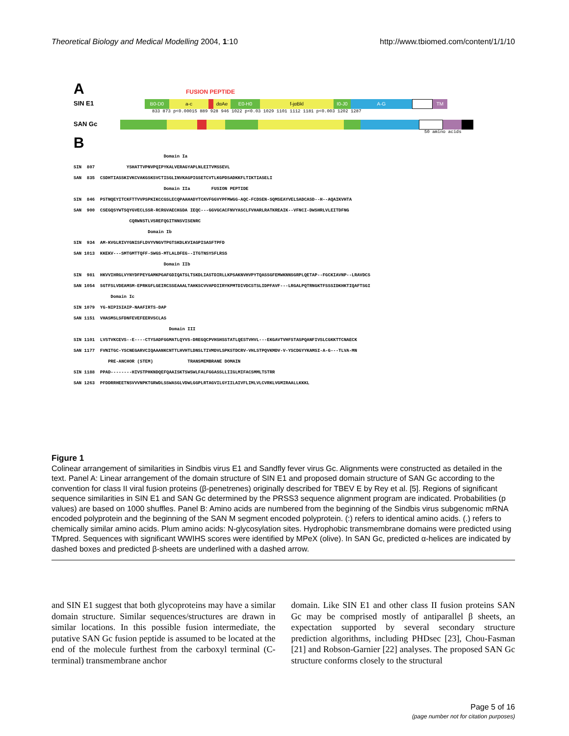Theoretical Biology and Medical Modelling 2004, 1:10 http://www.tbiomed.com/content/1/1/10
A FUSION PEPTIDE
SIN E1
B0-D0 a-c dαAe E0-H0 f-jαBkl I0-J0 A-G TM
833 873 p<0.00015 889 928 946 1022 p<0.03 1029 1101 1112 1181 p<0.003 1202 1287
SAN Gc
50 amino acids
B
Domain Ia SIN 807 YSHATTVPNVPQIPYKALVERAGYAPLNLEITVMSSEVL SAN 835 CSDHTIASSKIVKCVAKGSKSVCTISGLINVKAGPIGSETCVTLKGPDSADKKFLTIKTIASELI Domain IIa FUSION PEPTIDE SIN 846 PSTNQEYITCKFTTVVPSPKIKCCGSLECQPAAHADYTCKVFGGVYPFMWGG-AQC-FCDSEN-SQMSEAYVELSADCASD--H--AQAIKVHTA SAN 900 CSEGQSYWTSQYGVECLSSR-RCRGVAECKGDA IEQC---GGVGCACFNVYASCLFVHARLRATKREAIK--VFNCI-DWSHRLVLEITDFNG CQRWNSTLVSREFQGITNNSVISENRC Domain Ib SIN 934 AM-KVGLRIVYGNISFLDVYVNGVTPGTSKDLKVIAGPISASFTPFD SAN 1013 KKEKV---SMTGMTTQFF-SWGS-MTLALDFEG--ITGTNSYSFLRSS Domain IIb SIN 981 HKVVIHRGLVYNYDFPEYGAMKPGAFGDIQATSLTSKDLIASTDIRLLKPSAKNVHVPYTQASSGFEMWKNNSGRPLQETAP--FGCKIAVNP--LRAVDCS SAN 1054 SGTFSLVDEAMSM-EPRKGFLGEIRCSSEAAALTAHKSCVVAPDIIRYKPMTDIVDCSTSLIDPFAVF---LRGALPQTRNGKTFSSSIDKHKTIQAFTSGI Domain Ic SIN 1079 YG-NIPISIAIP-NAAFIRTS-DAP SAN 1151 VHASMSLSFDNFEVEFEERVSCLAS Domain III SIN 1101 LVSTVKCEVS--E----CTYSADFGGMATLQYVS-DREGQCPVHSHSSTATLQESTVHVL---EKGAVTVHFSTASPQANFIVSLCGKKTTCNAECK SAN 1177 FVNITGC-YSCNEGARVCIQAAANKCNTTLHVHTLDNSLTIVMDVLSPKSTDCRV-VHLSTPQVKMDV-V-YSCDGYYKAMSI-A-G---TLVA-MN PRE-ANCHOR (STEM) TRANSMEMBRANE DOMAIN SIN 1188 PPAD--------HIVSTPHKNDQEFQAAISKTSWSWLFALFGGASSLLIIGLMIFACSMMLTSTRR SAN 1263 PFDDRRHEETNSVVVNPKTGRWDLSSWASGLVDWLGGPLRTAGVILGYIILAIVFLIMLVLCVRKLVGMIRAALLKKKL
Figure 1
Colinear arrangement of similarities in Sindbis virus E1 and Sandfly fever virus Gc. Alignments were constructed as detailed in the text. Panel A: Linear arrangement of the domain structure of SIN E1 and proposed domain structure of SAN Gc according to the convention for class II viral fusion proteins (β-penetrenes) originally described for TBEV E by Rey et al. [5]. Regions of significant sequence similarities in SIN E1 and SAN Gc determined by the PRSS3 sequence alignment program are indicated. Probabilities (p values) are based on 1000 shuffles. Panel B: Amino acids are numbered from the beginning of the Sindbis virus subgenomic mRNA encoded polyprotein and the beginning of the SAN M segment encoded polyprotein. (:) refers to identical amino acids. (.) refers to chemically similar amino acids. Plum amino acids: N-glycosylation sites. Hydrophobic transmembrane domains were predicted using TMpred. Sequences with significant WWIHS scores were identified by MPeX (olive). In SAN Gc, predicted α-helices are indicated by dashed boxes and predicted β-sheets are underlined with a dashed arrow.
and SIN E1 suggest that both glycoproteins may have a similar domain structure. Similar sequences/structures are drawn in similar locations. In this possible fusion intermediate, the putative SAN Gc fusion peptide is assumed to be located at the end of the molecule furthest from the carboxyl terminal (C-terminal) transmembrane anchor
domain. Like SIN E1 and other class II fusion proteins SAN Gc may be comprised mostly of antiparallel β sheets, an expectation supported by several secondary structure prediction algorithms, including PHDsec [23], Chou-Fasman [21] and Robson-Garnier [22] analyses. The proposed SAN Gc structure conforms closely to the structural
Page 5 of 16
(page number not for citation purposes)